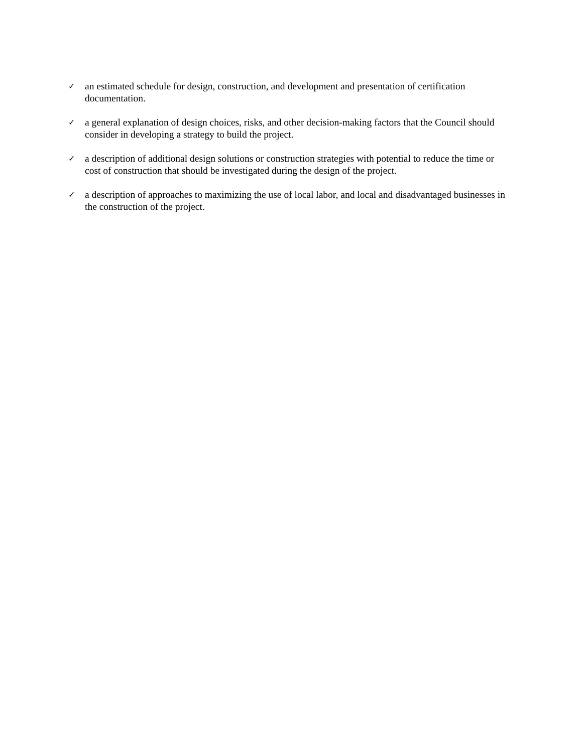✓ an estimated schedule for design, construction, and development and presentation of certification documentation.
✓ a general explanation of design choices, risks, and other decision-making factors that the Council should consider in developing a strategy to build the project.
✓ a description of additional design solutions or construction strategies with potential to reduce the time or cost of construction that should be investigated during the design of the project.
✓ a description of approaches to maximizing the use of local labor, and local and disadvantaged businesses in the construction of the project.